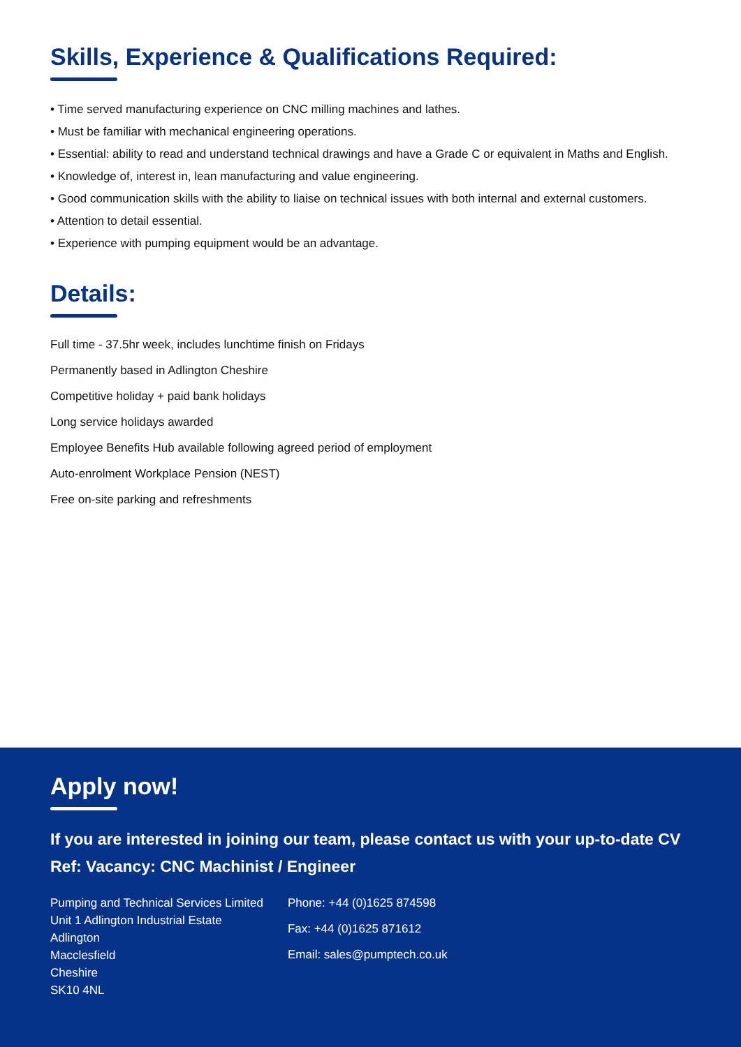Skills, Experience & Qualifications Required:
• Time served manufacturing experience on CNC milling machines and lathes.
• Must be familiar with mechanical engineering operations.
• Essential: ability to read and understand technical drawings and have a Grade C or equivalent in Maths and English.
• Knowledge of, interest in, lean manufacturing and value engineering.
• Good communication skills with the ability to liaise on technical issues with both internal and external customers.
• Attention to detail essential.
• Experience with pumping equipment would be an advantage.
Details:
Full time - 37.5hr week, includes lunchtime finish on Fridays
Permanently based in Adlington Cheshire
Competitive holiday + paid bank holidays
Long service holidays awarded
Employee Benefits Hub available following agreed period of employment
Auto-enrolment Workplace Pension (NEST)
Free on-site parking and refreshments
Apply now!
If you are interested in joining our team, please contact us with your up-to-date CV
Ref: Vacancy: CNC Machinist / Engineer
Pumping and Technical Services Limited
Unit 1 Adlington Industrial Estate
Adlington
Macclesfield
Cheshire
SK10 4NL
Phone: +44 (0)1625 874598
Fax: +44 (0)1625 871612
Email: sales@pumptech.co.uk